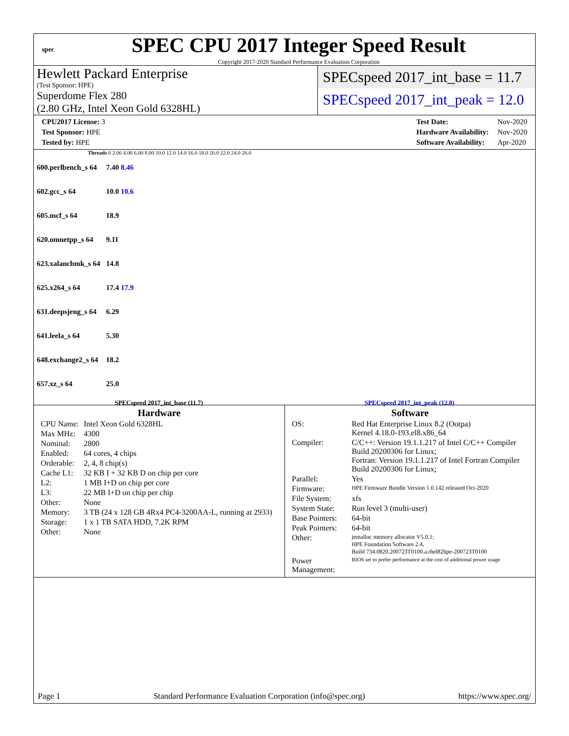spec
SPEC CPU 2017 Integer Speed Result
Copyright 2017-2020 Standard Performance Evaluation Corporation
Hewlett Packard Enterprise
(Test Sponsor: HPE)
Superdome Flex 280
(2.80 GHz, Intel Xeon Gold 6328HL)
SPECspeed 2017_int_base = 11.7
SPECspeed 2017_int_peak = 12.0
| CPU2017 License: 3 |
| Test Sponsor: HPE |
| Tested by: HPE |
| Test Date: | Nov-2020 |
| Hardware Availability: | Nov-2020 |
| Software Availability: | Apr-2020 |
Threads 0 2.00 4.00 6.00 8.00 10.0 12.0 14.0 16.0 18.0 20.0 22.0 24.0 26.0
| 600.perlbench_s 64 | 7.40 8.46 |
| 602.gcc_s 64 | 10.0 10.6 |
| 605.mcf_s 64 | 18.9 |
| 620.omnetpp_s 64 | 9.11 |
| 623.xalancbmk_s 64 | 14.8 |
| 625.x264_s 64 | 17.4 17.9 |
| 631.deepsjeng_s 64 | 6.29 |
| 641.leela_s 64 | 5.30 |
| 648.exchange2_s 64 | 18.2 |
| 657.xz_s 64 | 25.0 |
SPECspeed 2017_int_base (11.7) SPECspeed 2017_int_peak (12.0)
Hardware
| CPU Name: | Intel Xeon Gold 6328HL |
| Max MHz: | 4300 |
| Nominal: | 2800 |
| Enabled: | 64 cores, 4 chips |
| Orderable: | 2, 4, 8 chip(s) |
| Cache L1: | 32 KB I + 32 KB D on chip per core |
| L2: | 1 MB I+D on chip per core |
| L3: | 22 MB I+D on chip per chip |
| Other: | None |
| Memory: | 3 TB (24 x 128 GB 4Rx4 PC4-3200AA-L, running at 2933) |
| Storage: | 1 x 1 TB SATA HDD, 7.2K RPM |
| Other: | None |
Software
| OS: | Red Hat Enterprise Linux 8.2 (Ootpa) Kernel 4.18.0-193.el8.x86_64 |
| Compiler: | C/C++: Version 19.1.1.217 of Intel C/C++ Compiler Build 20200306 for Linux; Fortran: Version 19.1.1.217 of Intel Fortran Compiler Build 20200306 for Linux; |
| Parallel: | Yes |
| Firmware: | HPE Firmware Bundle Version 1.0.142 released Oct-2020 |
| File System: | xfs |
| System State: | Run level 3 (multi-user) |
| Base Pointers: | 64-bit |
| Peak Pointers: | 64-bit |
| Other: | jemalloc memory allocator V5.0.1; HPE Foundation Software 2.4, Build 734.0820.200723T0100.a.rhel82hpe-200723T0100 |
| Power Management: | BIOS set to prefer performance at the cost of additional power usage |
Page 1 Standard Performance Evaluation Corporation (info@spec.org) https://www.spec.org/